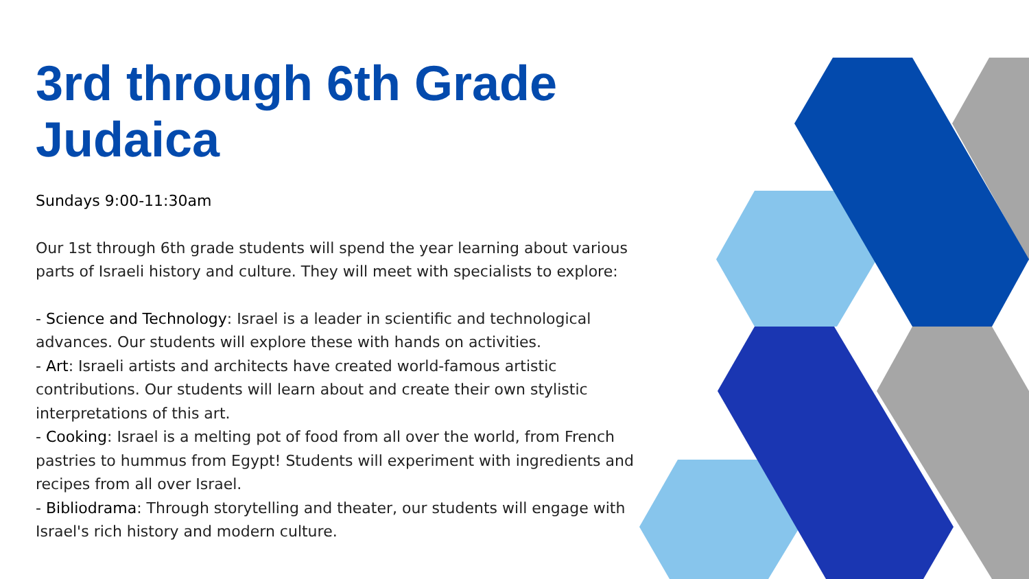3rd through 6th Grade Judaica
Sundays 9:00-11:30am
Our 1st through 6th grade students will spend the year learning about various parts of Israeli history and culture. They will meet with specialists to explore:
- Science and Technology: Israel is a leader in scientific and technological advances. Our students will explore these with hands on activities.
- Art: Israeli artists and architects have created world-famous artistic contributions. Our students will learn about and create their own stylistic interpretations of this art.
- Cooking: Israel is a melting pot of food from all over the world, from French pastries to hummus from Egypt! Students will experiment with ingredients and recipes from all over Israel.
- Bibliodrama: Through storytelling and theater, our students will engage with Israel's rich history and modern culture.